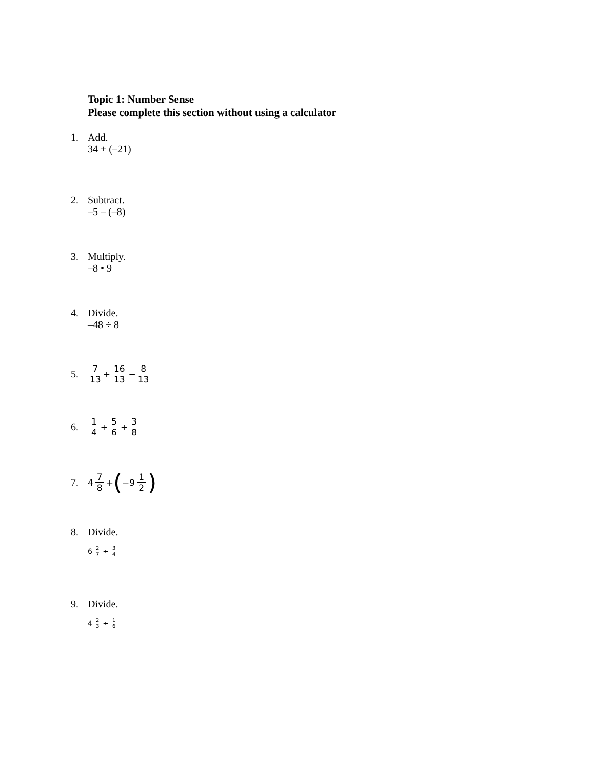Topic 1: Number Sense
Please complete this section without using a calculator
1. Add.
34 + (–21)
2. Subtract.
–5 – (–8)
3. Multiply.
–8 • 9
4. Divide.
–48 ÷ 8
5.
7 13 + 16 13 − 8 13
6.
1 4 + 5 6 + 3 8
7.
4 7 8 + (−9 1 2)
8. Divide.
6 2 7 ÷ 3 4
9. Divide.
4 2 3 ÷ 1 6